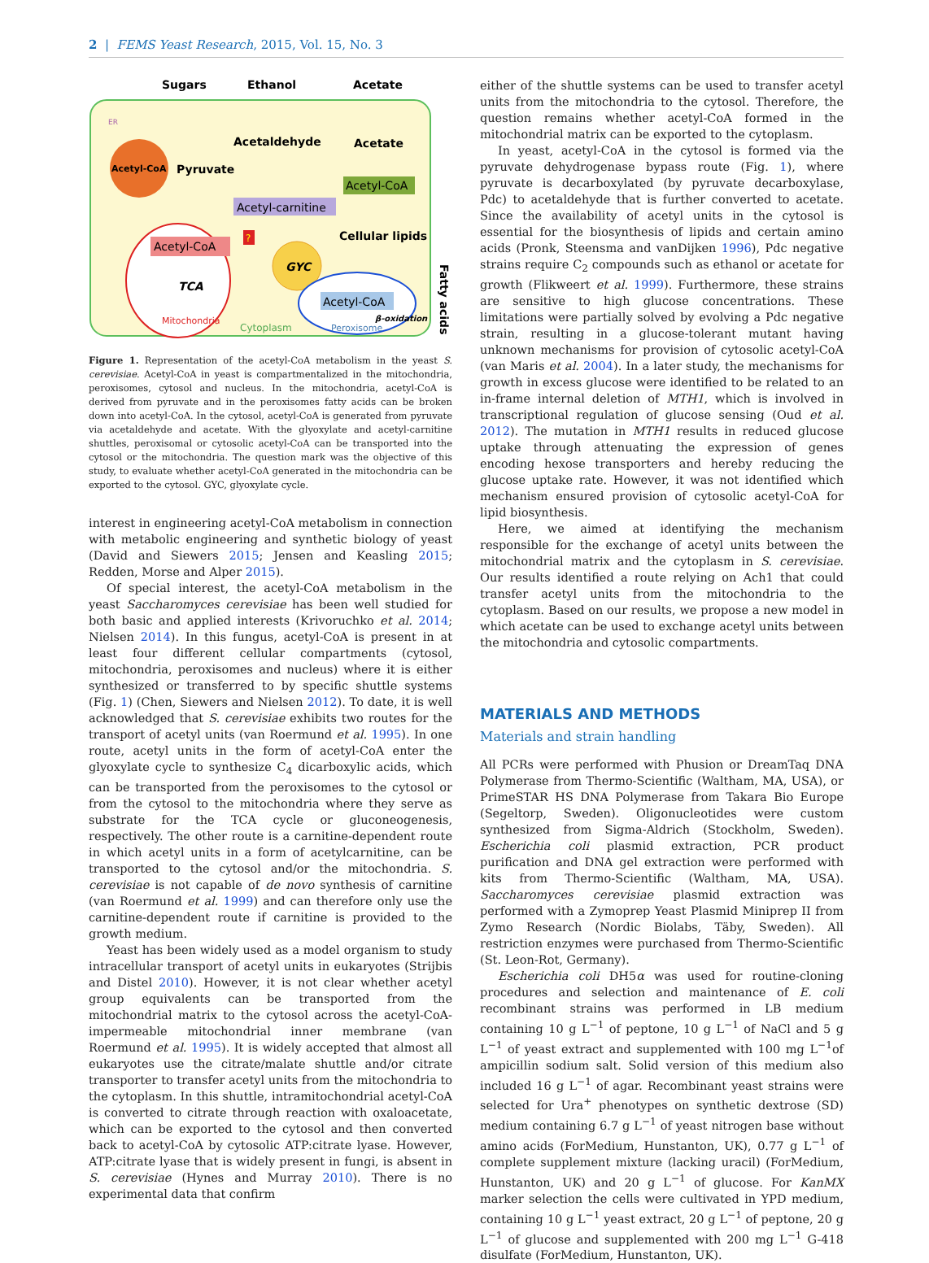2 | FEMS Yeast Research, 2015, Vol. 15, No. 3
Sugars
Ethanol
Acetate
Acetyl-CoA
ER
Pyruvate
Acetaldehyde
Acetate
Acetyl-CoA
Acetyl-carnitine
Cellular lipids
Acetyl-CoA
TCA
Mitochondria
GYC
Acetyl-CoA
β-oxidation
Peroxisome
Cytoplasm
Fatty acids
?
Figure 1. Representation of the acetyl-CoA metabolism in the yeast S. cerevisiae. Acetyl-CoA in yeast is compartmentalized in the mitochondria, peroxisomes, cytosol and nucleus. In the mitochondria, acetyl-CoA is derived from pyruvate and in the peroxisomes fatty acids can be broken down into acetyl-CoA. In the cytosol, acetyl-CoA is generated from pyruvate via acetaldehyde and acetate. With the glyoxylate and acetyl-carnitine shuttles, peroxisomal or cytosolic acetyl-CoA can be transported into the cytosol or the mitochondria. The question mark was the objective of this study, to evaluate whether acetyl-CoA generated in the mitochondria can be exported to the cytosol. GYC, glyoxylate cycle.
interest in engineering acetyl-CoA metabolism in connection with metabolic engineering and synthetic biology of yeast (David and Siewers 2015; Jensen and Keasling 2015; Redden, Morse and Alper 2015).
Of special interest, the acetyl-CoA metabolism in the yeast Saccharomyces cerevisiae has been well studied for both basic and applied interests (Krivoruchko et al. 2014; Nielsen 2014). In this fungus, acetyl-CoA is present in at least four different cellular compartments (cytosol, mitochondria, peroxisomes and nucleus) where it is either synthesized or transferred to by specific shuttle systems (Fig. 1) (Chen, Siewers and Nielsen 2012). To date, it is well acknowledged that S. cerevisiae exhibits two routes for the transport of acetyl units (van Roermund et al. 1995). In one route, acetyl units in the form of acetyl-CoA enter the glyoxylate cycle to synthesize C<sub>4</sub> dicarboxylic acids, which can be transported from the peroxisomes to the cytosol or from the cytosol to the mitochondria where they serve as substrate for the TCA cycle or gluconeogenesis, respectively. The other route is a carnitine-dependent route in which acetyl units in a form of acetylcarnitine, can be transported to the cytosol and/or the mitochondria. S. cerevisiae is not capable of de novo synthesis of carnitine (van Roermund et al. 1999) and can therefore only use the carnitine-dependent route if carnitine is provided to the growth medium.
Yeast has been widely used as a model organism to study intracellular transport of acetyl units in eukaryotes (Strijbis and Distel 2010). However, it is not clear whether acetyl group equivalents can be transported from the mitochondrial matrix to the cytosol across the acetyl-CoA-impermeable mitochondrial inner membrane (van Roermund et al. 1995). It is widely accepted that almost all eukaryotes use the citrate/malate shuttle and/or citrate transporter to transfer acetyl units from the mitochondria to the cytoplasm. In this shuttle, intramitochondrial acetyl-CoA is converted to citrate through reaction with oxaloacetate, which can be exported to the cytosol and then converted back to acetyl-CoA by cytosolic ATP:citrate lyase. However, ATP:citrate lyase that is widely present in fungi, is absent in S. cerevisiae (Hynes and Murray 2010). There is no experimental data that confirm
either of the shuttle systems can be used to transfer acetyl units from the mitochondria to the cytosol. Therefore, the question remains whether acetyl-CoA formed in the mitochondrial matrix can be exported to the cytoplasm.
In yeast, acetyl-CoA in the cytosol is formed via the pyruvate dehydrogenase bypass route (Fig. 1), where pyruvate is decarboxylated (by pyruvate decarboxylase, Pdc) to acetaldehyde that is further converted to acetate. Since the availability of acetyl units in the cytosol is essential for the biosynthesis of lipids and certain amino acids (Pronk, Steensma and vanDijken 1996), Pdc negative strains require C<sub>2</sub> compounds such as ethanol or acetate for growth (Flikweert et al. 1999). Furthermore, these strains are sensitive to high glucose concentrations. These limitations were partially solved by evolving a Pdc negative strain, resulting in a glucose-tolerant mutant having unknown mechanisms for provision of cytosolic acetyl-CoA (van Maris et al. 2004). In a later study, the mechanisms for growth in excess glucose were identified to be related to an in-frame internal deletion of MTH1, which is involved in transcriptional regulation of glucose sensing (Oud et al. 2012). The mutation in MTH1 results in reduced glucose uptake through attenuating the expression of genes encoding hexose transporters and hereby reducing the glucose uptake rate. However, it was not identified which mechanism ensured provision of cytosolic acetyl-CoA for lipid biosynthesis.
Here, we aimed at identifying the mechanism responsible for the exchange of acetyl units between the mitochondrial matrix and the cytoplasm in S. cerevisiae. Our results identified a route relying on Ach1 that could transfer acetyl units from the mitochondria to the cytoplasm. Based on our results, we propose a new model in which acetate can be used to exchange acetyl units between the mitochondria and cytosolic compartments.
MATERIALS AND METHODS
Materials and strain handling
All PCRs were performed with Phusion or DreamTaq DNA Polymerase from Thermo-Scientific (Waltham, MA, USA), or PrimeSTAR HS DNA Polymerase from Takara Bio Europe (Segeltorp, Sweden). Oligonucleotides were custom synthesized from Sigma-Aldrich (Stockholm, Sweden). Escherichia coli plasmid extraction, PCR product purification and DNA gel extraction were performed with kits from Thermo-Scientific (Waltham, MA, USA). Saccharomyces cerevisiae plasmid extraction was performed with a Zymoprep Yeast Plasmid Miniprep II from Zymo Research (Nordic Biolabs, Täby, Sweden). All restriction enzymes were purchased from Thermo-Scientific (St. Leon-Rot, Germany).
Escherichia coli DH5α was used for routine-cloning procedures and selection and maintenance of E. coli recombinant strains was performed in LB medium containing 10 g L<sup>−1</sup> of peptone, 10 g L<sup>−1</sup> of NaCl and 5 g L<sup>−1</sup> of yeast extract and supplemented with 100 mg L<sup>−1</sup>of ampicillin sodium salt. Solid version of this medium also included 16 g L<sup>−1</sup> of agar. Recombinant yeast strains were selected for Ura<sup>+</sup> phenotypes on synthetic dextrose (SD) medium containing 6.7 g L<sup>−1</sup> of yeast nitrogen base without amino acids (ForMedium, Hunstanton, UK), 0.77 g L<sup>−1</sup> of complete supplement mixture (lacking uracil) (ForMedium, Hunstanton, UK) and 20 g L<sup>−1</sup> of glucose. For KanMX marker selection the cells were cultivated in YPD medium, containing 10 g L<sup>−1</sup> yeast extract, 20 g L<sup>−1</sup> of peptone, 20 g L<sup>−1</sup> of glucose and supplemented with 200 mg L<sup>−1</sup> G-418 disulfate (ForMedium, Hunstanton, UK).